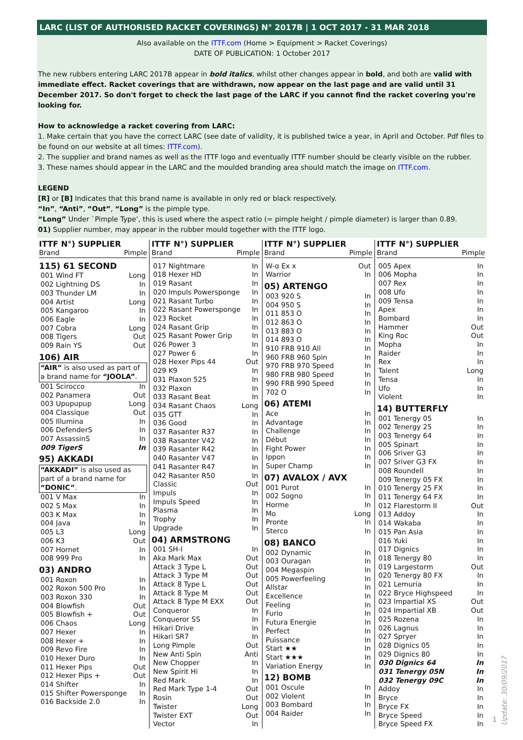LARC (LIST OF AUTHORISED RACKET COVERINGS) N° 2017B | 1 OCT 2017 - 31 MAR 2018
Also available on the ITTF.com (Home > Equipment > Racket Coverings)
DATE OF PUBLICATION: 1 October 2017
The new rubbers entering LARC 2017B appear in bold italics, whilst other changes appear in bold, and both are valid with immediate effect. Racket coverings that are withdrawn, now appear on the last page and are valid until 31 December 2017. So don't forget to check the last page of the LARC if you cannot find the racket covering you're looking for.
How to acknowledge a racket covering from LARC:
1. Make certain that you have the correct LARC (see date of validity, it is published twice a year, in April and October. Pdf files to be found on our website at all times: ITTF.com).
2. The supplier and brand names as well as the ITTF logo and eventually ITTF number should be clearly visible on the rubber.
3. These names should appear in the LARC and the moulded branding area should match the image on ITTF.com.
LEGEND
[R] or [B] Indicates that this brand name is available in only red or black respectively.
“In”, “Anti”, “Out”, “Long” is the pimple type.
“Long” Under `Pimple Type’, this is used where the aspect ratio (= pimple height / pimple diameter) is larger than 0.89.
01) Supplier number, may appear in the rubber mould together with the ITTF logo.
ITTF N°) SUPPLIER
Brand Pimple
115) 61 SECOND
001 Wind FT Long
002 Lightning DS In
003 Thunder LM In
004 Artist Long
005 Kangaroo In
006 Eagle In
007 Cobra Long
008 Tigers Out
009 Rain YS Out
106) AIR
“AIR” is also used as part of a brand name for “JOOLA”.
001 Scirocco In
002 Panamera Out
003 Upupupup Long
004 Classique Out
005 Illumina In
006 DefenderS In
007 AssassinS In
009 TigerS In
95) AKKADI
“AKKADI” is also used as part of a brand name for “DONIC”.
001 V Max In
002 S Max In
003 K Max In
004 Java In
005 L3 Long
006 K3 Out
007 Hornet In
008 999 Pro In
03) ANDRO
001 Roxon In
002 Roxon 500 Pro In
003 Roxon 330 In
004 Blowfish Out
005 Blowfish + Out
006 Chaos Long
007 Hexer In
008 Hexer + In
009 Revo Fire In
010 Hexer Duro In
011 Hexer Pips Out
012 Hexer Pips + Out
014 Shifter In
015 Shifter Powersponge In
016 Backside 2.0 In
ITTF N°) SUPPLIER
Brand Pimple
017 Nightmare In
018 Hexer HD In
019 Rasant In
020 Impuls Powersponge In
021 Rasant Turbo In
022 Rasant Powersponge In
023 Rocket In
024 Rasant Grip In
025 Rasant Power Grip In
026 Power 3 In
027 Power 6 In
028 Hexer Pips 44 Out
029 K9 In
031 Plaxon 525 In
032 Plaxon In
033 Rasant Beat In
034 Rasant Chaos Long
035 GTT In
036 Good In
037 Rasanter R37 In
038 Rasanter V42 In
039 Rasanter R42 In
040 Rasanter V47 In
041 Rasanter R47 In
042 Rasanter R50 In
Classic Out
Impuls In
Impuls Speed In
Plasma In
Trophy In
Upgrade In
04) ARMSTRONG
001 SH-I In
Aka Mark Max Out
Attack 3 Type L Out
Attack 3 Type M Out
Attack 8 Type L Out
Attack 8 Type M Out
Attack 8 Type M EXX Out
Conqueror In
Conqueror SS In
Hikari Drive In
Hikari SR7 In
Long Pimple Out
New Anti Spin Anti
New Chopper In
New Spirit Hi In
Red Mark In
Red Mark Type 1-4 Out
Rosin Out
Twister Long
Twister EXT Out
Vector In
ITTF N°) SUPPLIER
Brand Pimple
W-ɑ Ex x Out
Warrior In
05) ARTENGO
003 920 S In
004 950 S In
011 853 O In
012 863 O In
013 883 O In
014 893 O In
910 FRB 910 All In
960 FRB 960 Spin In
970 FRB 970 Speed In
980 FRB 980 Speed In
990 FRB 990 Speed In
702 O In
06) ATEMI
Ace In
Advantage In
Challenge In
Début In
Fight Power In
Ippon In
Super Champ In
07) AVALOX / AVX
001 Purot In
002 Sogno In
Horme In
Mo Long
Pronte In
Sterco In
08) BANCO
002 Dynamic In
003 Ouragan In
004 Megaspin In
005 Powerfeeling In
Allstar In
Excellence In
Feeling In
Furio In
Futura Energie In
Perfect In
Puissance In
Start ★★ In
Start ★★★ In
Variation Energy In
12) BOMB
001 Oscule In
002 Violent In
003 Bombard In
004 Raider In
ITTF N°) SUPPLIER
Brand Pimple
005 Apex In
006 Mopha In
007 Rex In
008 Ufo In
009 Tensa In
Apex In
Bombard In
Hammer Out
King Roc Out
Mopha In
Raider In
Rex In
Talent Long
Tensa In
Ufo In
Violent In
14) BUTTERFLY
001 Tenergy 05 In
002 Tenergy 25 In
003 Tenergy 64 In
005 Spinart In
006 Sriver G3 In
007 Sriver G3 FX In
008 Roundell In
009 Tenergy 05 FX In
010 Tenergy 25 FX In
011 Tenergy 64 FX In
012 Flarestorm II Out
013 Addoy In
014 Wakaba In
015 Pan Asia In
016 Yuki In
017 Dignics In
018 Tenergy 80 In
019 Largestorm Out
020 Tenergy 80 FX In
021 Lemuria In
022 Bryce Highspeed In
023 Impartial XS Out
024 Impartial XB Out
025 Rozena In
026 Lagnus In
027 Spryer In
028 Dignics 05 In
029 Dignics 80 In
030 Dignics 64 In
031 Tenergy 05N In
032 Tenergy 09C In
Addoy In
Bryce In
Bryce FX In
Bryce Speed In
Bryce Speed FX In
1
Update: 30/09/2017